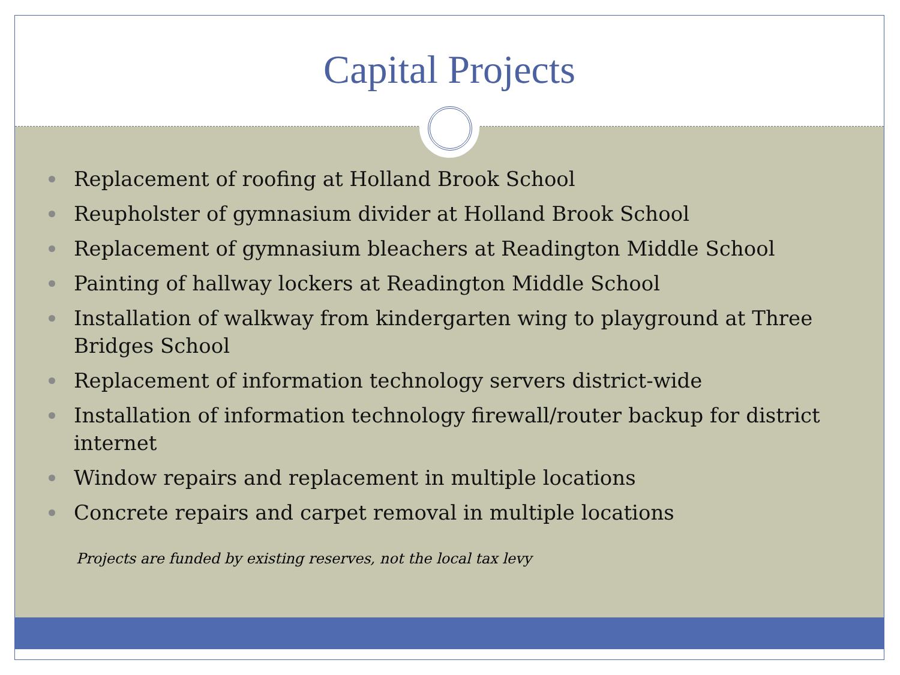Capital Projects
Replacement of roofing at Holland Brook School
Reupholster of gymnasium divider at Holland Brook School
Replacement of gymnasium bleachers at Readington Middle School
Painting of hallway lockers at Readington Middle School
Installation of walkway from kindergarten wing to playground at Three Bridges School
Replacement of information technology servers district-wide
Installation of information technology firewall/router backup for district internet
Window repairs and replacement in multiple locations
Concrete repairs and carpet removal in multiple locations
Projects are funded by existing reserves, not the local tax levy